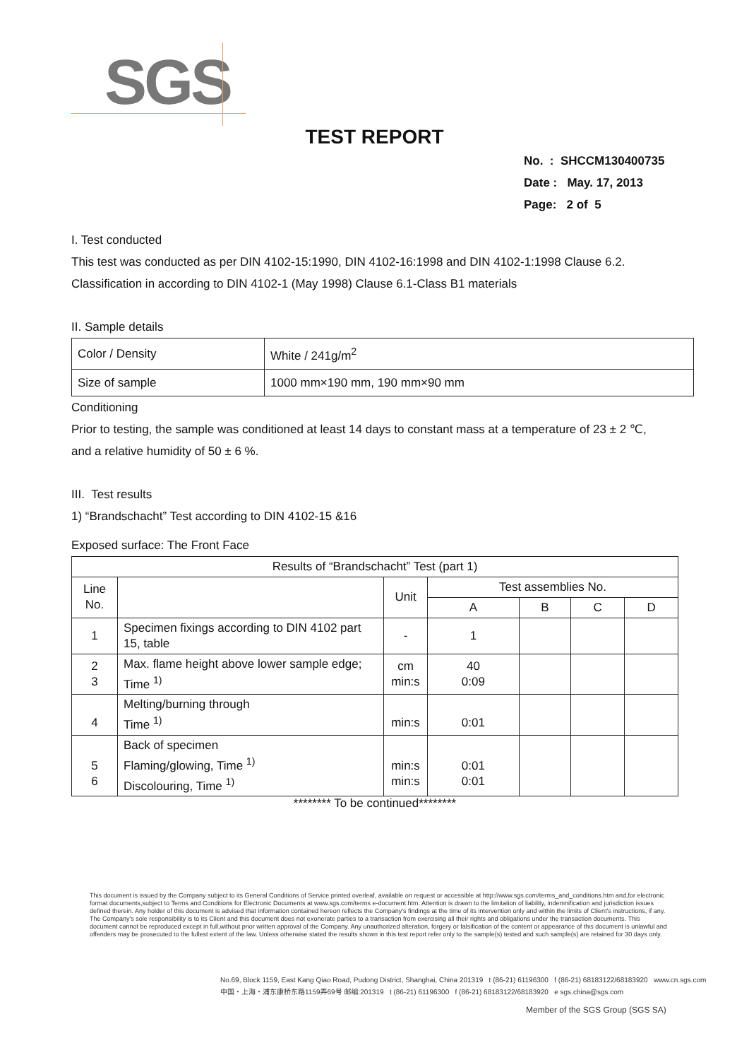SGS
TEST REPORT
No. : SHCCM130400735
Date : May. 17, 2013
Page: 2 of 5
I. Test conducted
This test was conducted as per DIN 4102-15:1990, DIN 4102-16:1998 and DIN 4102-1:1998 Clause 6.2.
Classification in according to DIN 4102-1 (May 1998) Clause 6.1-Class B1 materials
II. Sample details
| Color / Density | White / 241g/m<sup>2</sup> |
| Size of sample | 1000 mm×190 mm, 190 mm×90 mm |
Conditioning
Prior to testing, the sample was conditioned at least 14 days to constant mass at a temperature of 23 ± 2 ℃,
and a relative humidity of 50 ± 6 %.
III. Test results
1) “Brandschacht” Test according to DIN 4102-15 &16
Exposed surface: The Front Face
| Results of “Brandschacht” Test (part 1) | | | | | | |
| --- | --- | --- | --- | --- | --- | --- |
| Line No. | | Unit | Test assemblies No. | | | |
| | | | A | B | C | D |
| 1 | Specimen fixings according to DIN 4102 part 15, table | - | 1 | | | |
| 2 3 | Max. flame height above lower sample edge; Time <sup>1)</sup> | cm min:s | 40 0:09 | | | |
| 4 | Melting/burning through Time <sup>1)</sup> | min:s | 0:01 | | | |
| 5 6 | Back of specimen Flaming/glowing, Time <sup>1)</sup> Discolouring, Time <sup>1)</sup> | min:s min:s | 0:01 0:01 | | | |
******** To be continued********
This document is issued by the Company subject to its General Conditions of Service printed overleaf, available on request or accessible at http://www.sgs.com/terms_and_conditions.htm and,for electronic format documents,subject to Terms and Conditions for Electronic Documents at www.sgs.com/terms e-document.htm. Attention is drawn to the limitation of liability, indemnification and jurisdiction issues defined therein. Any holder of this document is advised that information contained hereon reflects the Company's findings at the time of its intervention only and within the limits of Client's instructions, if any. The Company's sole responsibility is to its Client and this document does not exonerate parties to a transaction from exercising all their rights and obligations under the transaction documents. This document cannot be reproduced except in full,without prior written approval of the Company. Any unauthorized alteration, forgery or falsification of the content or appearance of this document is unlawful and offenders may be prosecuted to the fullest extent of the law. Unless otherwise stated the results shown in this test report refer only to the sample(s) tested and such sample(s) are retained for 30 days only.
No.69, Block 1159, East Kang Qiao Road, Pudong District, Shanghai, China 201319 t (86-21) 61196300 f (86-21) 68183122/68183920 www.cn.sgs.com
中国・上海・浦东康桥东路1159弄69号 邮编:201319 t (86-21) 61196300 f (86-21) 68183122/68183920 e sgs.china@sgs.com
Member of the SGS Group (SGS SA)